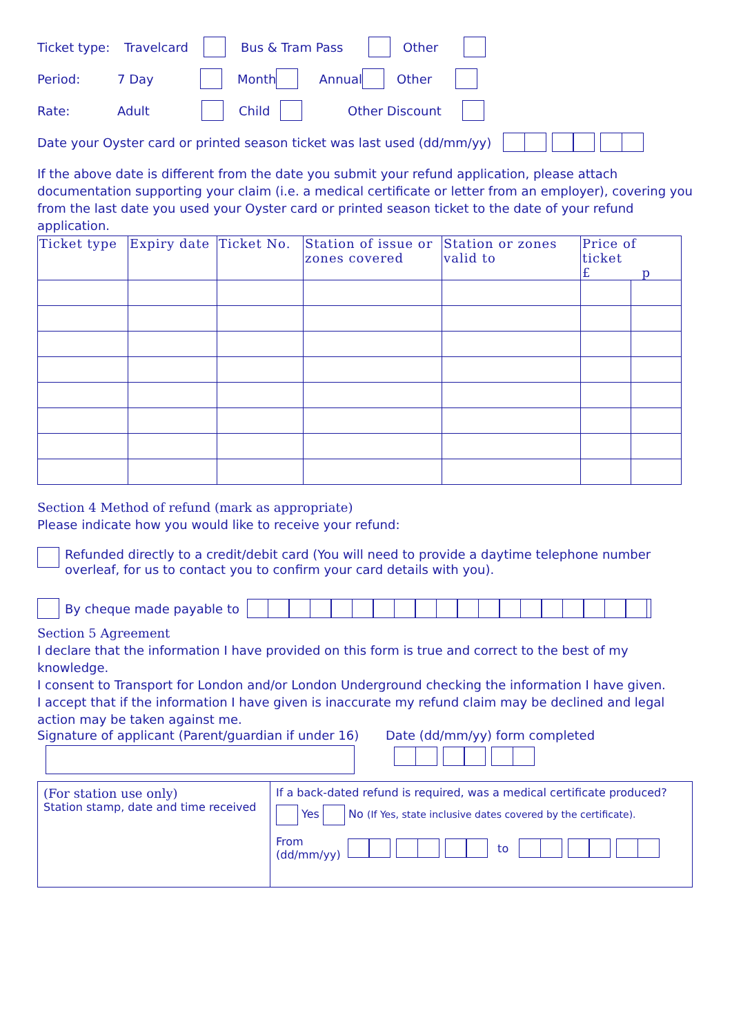Ticket type: Travelcard Bus & Tram Pass Other
Period: 7 Day Month Annual Other
Rate: Adult Child Other Discount
Date your Oyster card or printed season ticket was last used (dd/mm/yy)
If the above date is different from the date you submit your refund application, please attach documentation supporting your claim (i.e. a medical certificate or letter from an employer), covering you from the last date you used your Oyster card or printed season ticket to the date of your refund application.
| Ticket type | Expiry date | Ticket No. | Station of issue or zones covered | Station or zones valid to | Price of ticket £ p | |
| --- | --- | --- | --- | --- | --- | --- |
Section 4 Method of refund (mark as appropriate)
Please indicate how you would like to receive your refund:
Refunded directly to a credit/debit card (You will need to provide a daytime telephone number overleaf, for us to contact you to confirm your card details with you).
By cheque made payable to
Section 5 Agreement
I declare that the information I have provided on this form is true and correct to the best of my knowledge.
I consent to Transport for London and/or London Underground checking the information I have given.
I accept that if the information I have given is inaccurate my refund claim may be declined and legal action may be taken against me.
Signature of applicant (Parent/guardian if under 16)
Date (dd/mm/yy) form completed
| (For station use only) Station stamp, date and time received | If a back-dated refund is required, was a medical certificate produced? Yes No (If Yes, state inclusive dates covered by the certificate). From (dd/mm/yy) to |